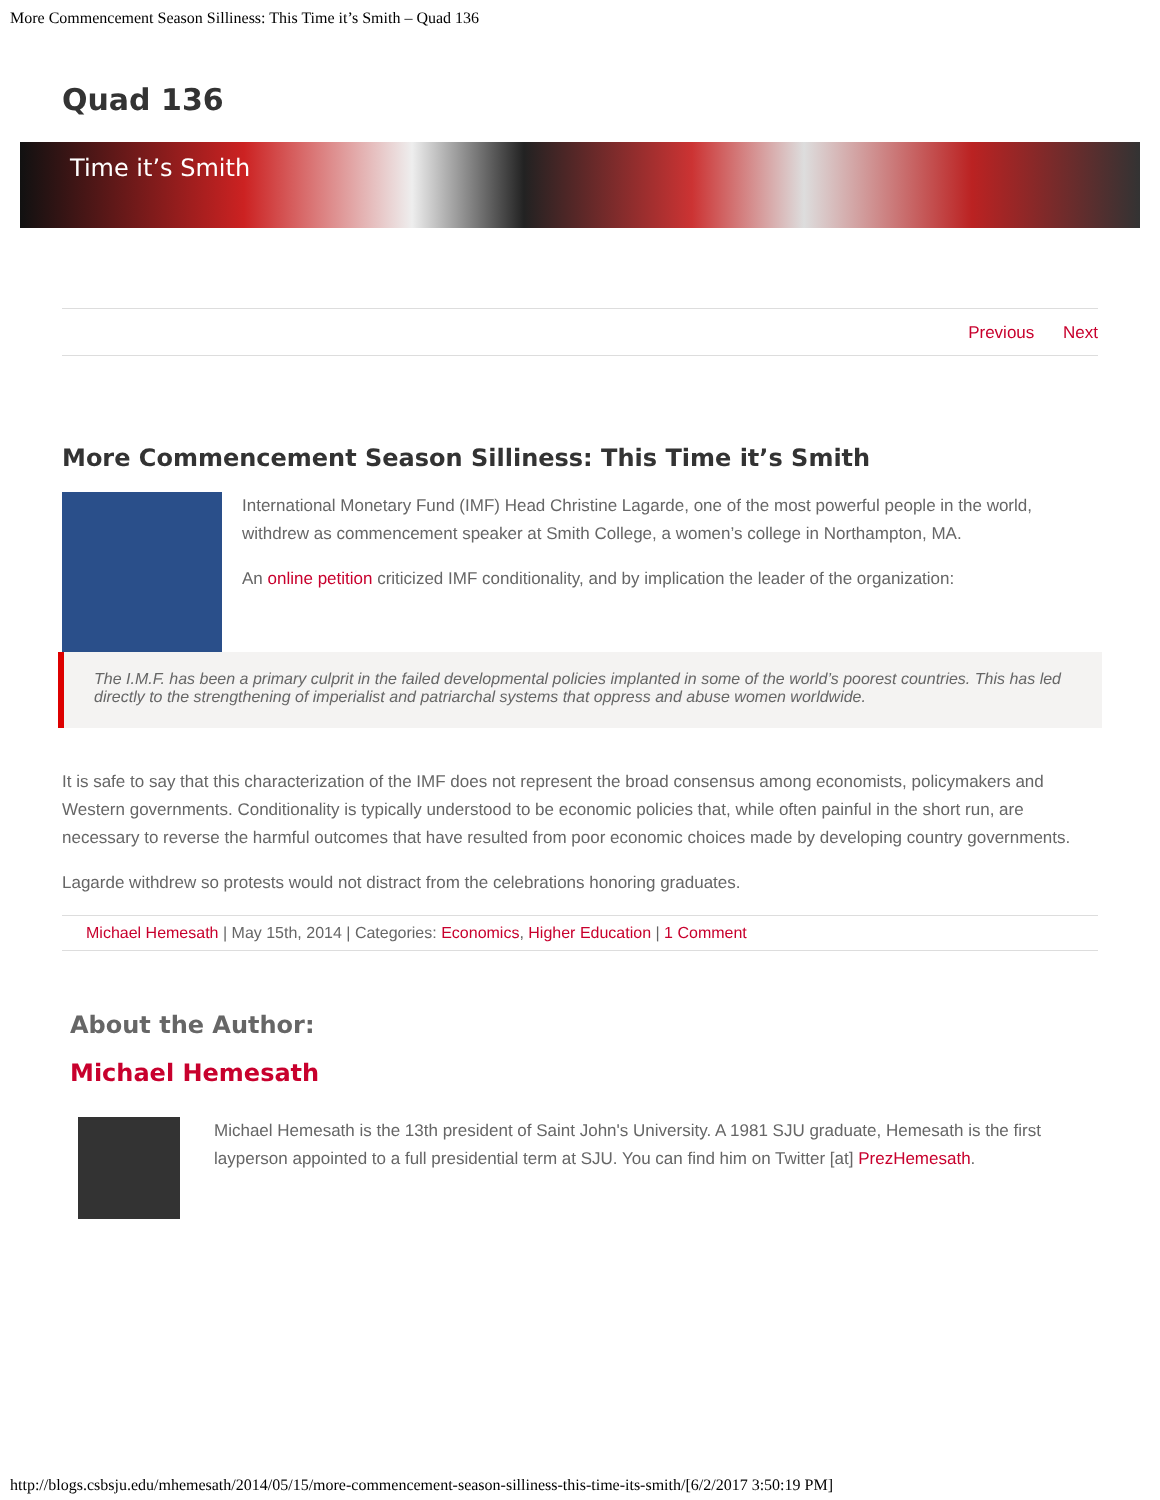More Commencement Season Silliness: This Time it’s Smith – Quad 136
Quad 136
Time it’s Smith
Previous Next
More Commencement Season Silliness: This Time it’s Smith
International Monetary Fund (IMF) Head Christine Lagarde, one of the most powerful people in the world, withdrew as commencement speaker at Smith College, a women’s college in Northampton, MA.
An online petition criticized IMF conditionality, and by implication the leader of the organization:
The I.M.F. has been a primary culprit in the failed developmental policies implanted in some of the world’s poorest countries. This has led directly to the strengthening of imperialist and patriarchal systems that oppress and abuse women worldwide.
It is safe to say that this characterization of the IMF does not represent the broad consensus among economists, policymakers and Western governments. Conditionality is typically understood to be economic policies that, while often painful in the short run, are necessary to reverse the harmful outcomes that have resulted from poor economic choices made by developing country governments.
Lagarde withdrew so protests would not distract from the celebrations honoring graduates.
Michael Hemesath | May 15th, 2014 | Categories: Economics, Higher Education | 1 Comment
About the Author: Michael Hemesath
Michael Hemesath is the 13th president of Saint John's University. A 1981 SJU graduate, Hemesath is the first layperson appointed to a full presidential term at SJU. You can find him on Twitter [at] PrezHemesath.
http://blogs.csbsju.edu/mhemesath/2014/05/15/more-commencement-season-silliness-this-time-its-smith/[6/2/2017 3:50:19 PM]